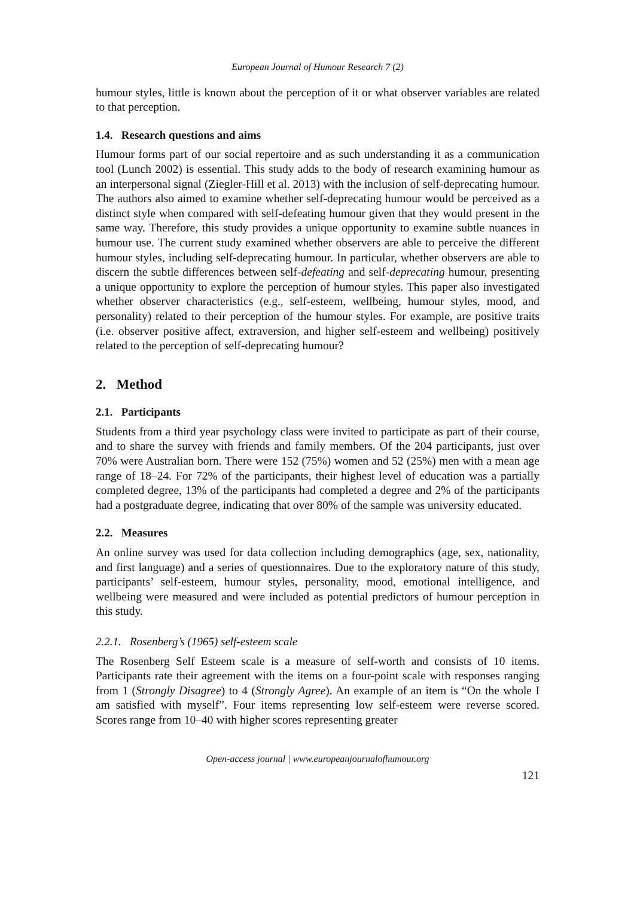European Journal of Humour Research 7 (2)
humour styles, little is known about the perception of it or what observer variables are related to that perception.
1.4. Research questions and aims
Humour forms part of our social repertoire and as such understanding it as a communication tool (Lunch 2002) is essential. This study adds to the body of research examining humour as an interpersonal signal (Ziegler-Hill et al. 2013) with the inclusion of self-deprecating humour. The authors also aimed to examine whether self-deprecating humour would be perceived as a distinct style when compared with self-defeating humour given that they would present in the same way. Therefore, this study provides a unique opportunity to examine subtle nuances in humour use. The current study examined whether observers are able to perceive the different humour styles, including self-deprecating humour. In particular, whether observers are able to discern the subtle differences between self-defeating and self-deprecating humour, presenting a unique opportunity to explore the perception of humour styles. This paper also investigated whether observer characteristics (e.g., self-esteem, wellbeing, humour styles, mood, and personality) related to their perception of the humour styles. For example, are positive traits (i.e. observer positive affect, extraversion, and higher self-esteem and wellbeing) positively related to the perception of self-deprecating humour?
2. Method
2.1. Participants
Students from a third year psychology class were invited to participate as part of their course, and to share the survey with friends and family members. Of the 204 participants, just over 70% were Australian born. There were 152 (75%) women and 52 (25%) men with a mean age range of 18–24. For 72% of the participants, their highest level of education was a partially completed degree, 13% of the participants had completed a degree and 2% of the participants had a postgraduate degree, indicating that over 80% of the sample was university educated.
2.2. Measures
An online survey was used for data collection including demographics (age, sex, nationality, and first language) and a series of questionnaires. Due to the exploratory nature of this study, participants’ self-esteem, humour styles, personality, mood, emotional intelligence, and wellbeing were measured and were included as potential predictors of humour perception in this study.
2.2.1. Rosenberg’s (1965) self-esteem scale
The Rosenberg Self Esteem scale is a measure of self-worth and consists of 10 items. Participants rate their agreement with the items on a four-point scale with responses ranging from 1 (Strongly Disagree) to 4 (Strongly Agree). An example of an item is “On the whole I am satisfied with myself”. Four items representing low self-esteem were reverse scored. Scores range from 10–40 with higher scores representing greater
Open-access journal | www.europeanjournalofhumour.org
121